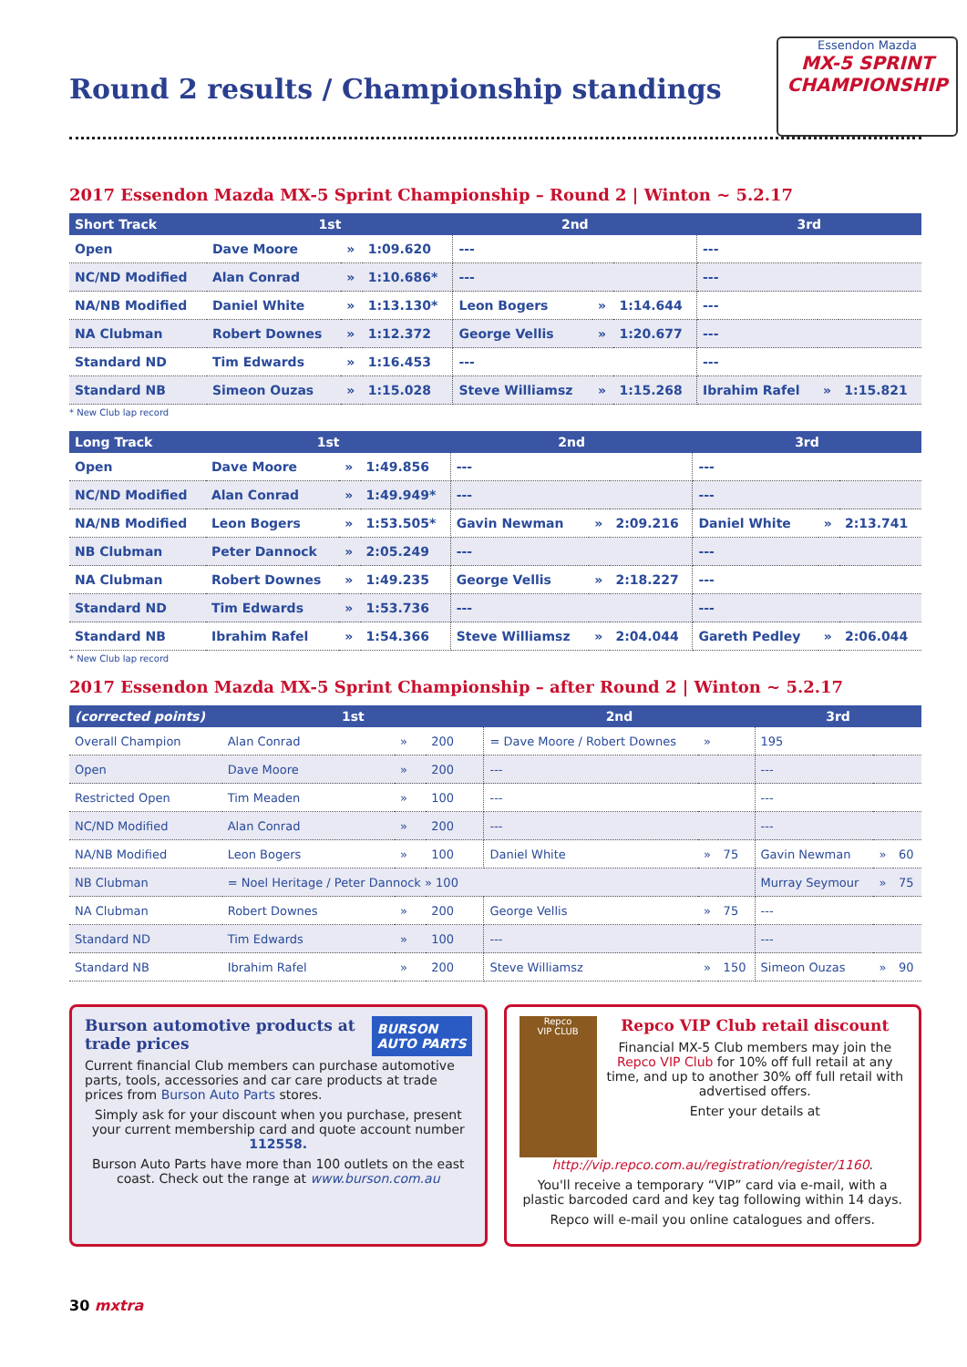Round 2 results / Championship standings
Essendon Mazda
MX-5 SPRINT CHAMPIONSHIP
2017 Essendon Mazda MX-5 Sprint Championship – Round 2 | Winton ~ 5.2.17
| Short Track | 1st | | | 2nd | | | 3rd | | |
| --- | --- | --- | --- | --- | --- | --- | --- | --- | --- |
| Open | Dave Moore | » | 1:09.620 | --- | | | --- | | |
| NC/ND Modified | Alan Conrad | » | 1:10.686* | --- | | | --- | | |
| NA/NB Modified | Daniel White | » | 1:13.130* | Leon Bogers | » | 1:14.644 | --- | | |
| NA Clubman | Robert Downes | » | 1:12.372 | George Vellis | » | 1:20.677 | --- | | |
| Standard ND | Tim Edwards | » | 1:16.453 | --- | | | --- | | |
| Standard NB | Simeon Ouzas | » | 1:15.028 | Steve Williamsz | » | 1:15.268 | Ibrahim Rafel | » | 1:15.821 |
* New Club lap record
| Long Track | 1st | | | 2nd | | | 3rd | | |
| --- | --- | --- | --- | --- | --- | --- | --- | --- | --- |
| Open | Dave Moore | » | 1:49.856 | --- | | | --- | | |
| NC/ND Modified | Alan Conrad | » | 1:49.949* | --- | | | --- | | |
| NA/NB Modified | Leon Bogers | » | 1:53.505* | Gavin Newman | » | 2:09.216 | Daniel White | » | 2:13.741 |
| NB Clubman | Peter Dannock | » | 2:05.249 | --- | | | --- | | |
| NA Clubman | Robert Downes | » | 1:49.235 | George Vellis | » | 2:18.227 | --- | | |
| Standard ND | Tim Edwards | » | 1:53.736 | --- | | | --- | | |
| Standard NB | Ibrahim Rafel | » | 1:54.366 | Steve Williamsz | » | 2:04.044 | Gareth Pedley | » | 2:06.044 |
* New Club lap record
2017 Essendon Mazda MX-5 Sprint Championship – after Round 2 | Winton ~ 5.2.17
| (corrected points) | 1st | | | 2nd | | | 3rd | | |
| --- | --- | --- | --- | --- | --- | --- | --- | --- | --- |
| Overall Champion | Alan Conrad | » | 200 | = Dave Moore / Robert Downes | » | | 195 | | |
| Open | Dave Moore | » | 200 | --- | | | --- | | |
| Restricted Open | Tim Meaden | » | 100 | --- | | | --- | | |
| NC/ND Modified | Alan Conrad | » | 200 | --- | | | --- | | |
| NA/NB Modified | Leon Bogers | » | 100 | Daniel White | » | 75 | Gavin Newman | » | 60 |
| NB Clubman | = Noel Heritage / Peter Dannock » 100 | | | | | | Murray Seymour | » | 75 |
| NA Clubman | Robert Downes | » | 200 | George Vellis | » | 75 | --- | | |
| Standard ND | Tim Edwards | » | 100 | --- | | | --- | | |
| Standard NB | Ibrahim Rafel | » | 200 | Steve Williamsz | » | 150 | Simeon Ouzas | » | 90 |
BURSON
AUTO PARTS
Burson automotive products at trade prices
Current financial Club members can purchase automotive parts, tools, accessories and car care products at trade prices from Burson Auto Parts stores.
Simply ask for your discount when you purchase, present your current membership card and quote account number 112558.
Burson Auto Parts have more than 100 outlets on the east coast. Check out the range at www.burson.com.au
Repco
VIP CLUB
Repco VIP Club retail discount
Financial MX-5 Club members may join the Repco VIP Club for 10% off full retail at any time, and up to another 30% off full retail with advertised offers.
Enter your details at http://vip.repco.com.au/registration/register/1160.
You'll receive a temporary “VIP” card via e-mail, with a plastic barcoded card and key tag following within 14 days.
Repco will e-mail you online catalogues and offers.
30 mxtra